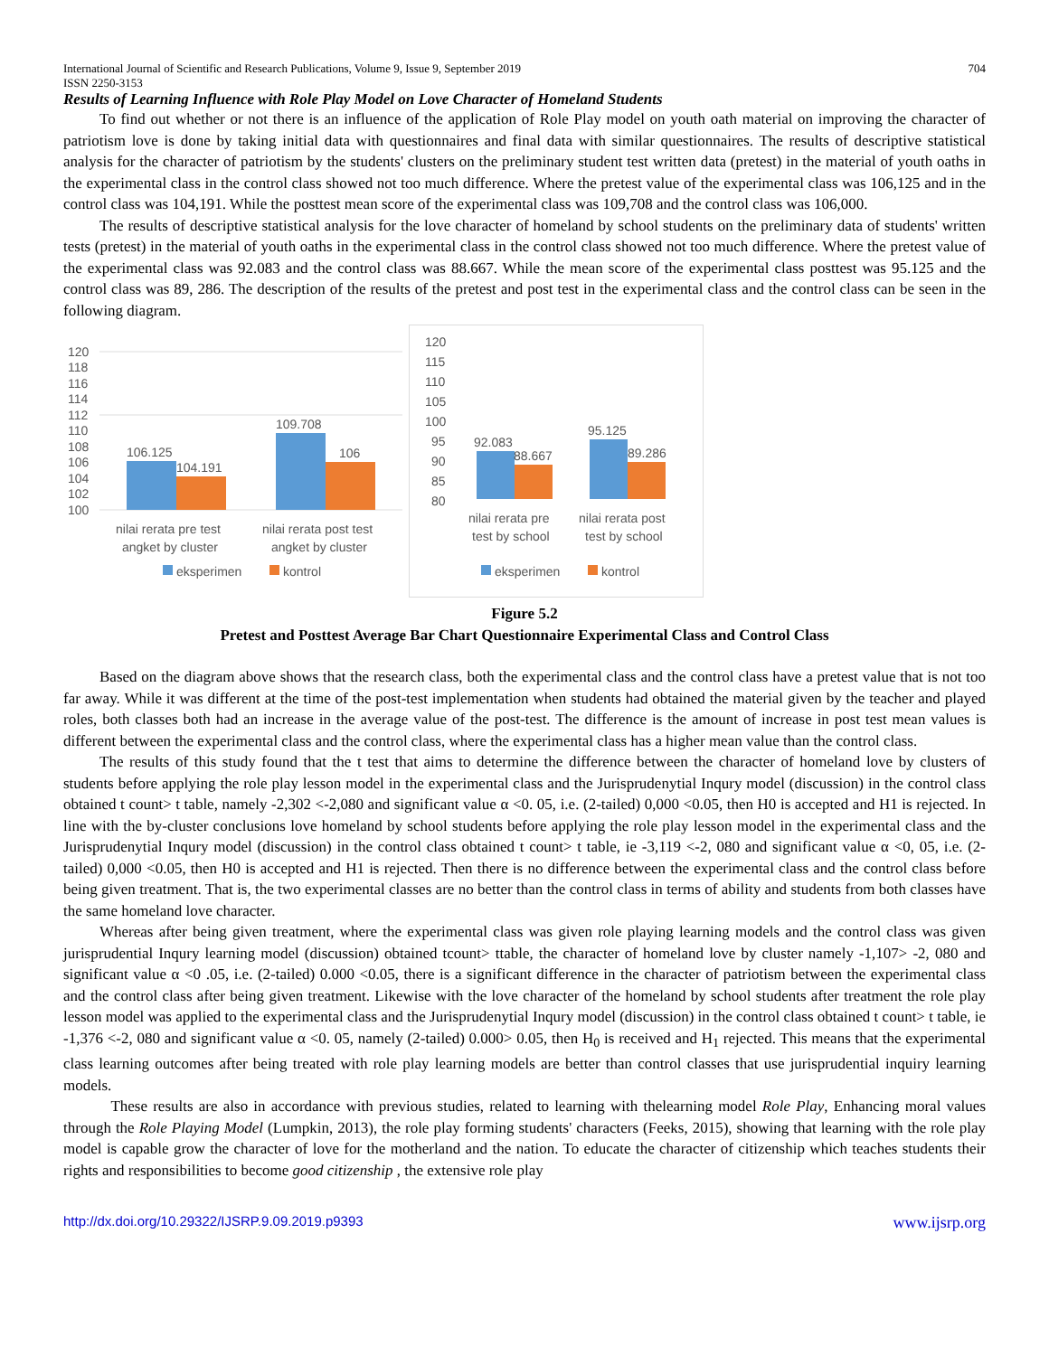International Journal of Scientific and Research Publications, Volume 9, Issue 9, September 2019
ISSN 2250-3153 704
Results of Learning Influence with Role Play Model on Love Character of Homeland Students
To find out whether or not there is an influence of the application of Role Play model on youth oath material on improving the character of patriotism love is done by taking initial data with questionnaires and final data with similar questionnaires. The results of descriptive statistical analysis for the character of patriotism by the students' clusters on the preliminary student test written data (pretest) in the material of youth oaths in the experimental class in the control class showed not too much difference. Where the pretest value of the experimental class was 106,125 and in the control class was 104,191. While the posttest mean score of the experimental class was 109,708 and the control class was 106,000.
The results of descriptive statistical analysis for the love character of homeland by school students on the preliminary data of students' written tests (pretest) in the material of youth oaths in the experimental class in the control class showed not too much difference. Where the pretest value of the experimental class was 92.083 and the control class was 88.667. While the mean score of the experimental class posttest was 95.125 and the control class was 89, 286. The description of the results of the pretest and post test in the experimental class and the control class can be seen in the following diagram.
120
118
116
114
112
110
108
106
104
102
100
106.125
104.191
109.708
106
nilai rerata pre test
angket by cluster
nilai rerata post test
angket by cluster
eksperimen
kontrol
120
115
110
105
100
95
90
85
80
92.083
88.667
95.125
89.286
nilai rerata pre
test by school
nilai rerata post
test by school
eksperimen
kontrol
Figure 5.2
Pretest and Posttest Average Bar Chart Questionnaire Experimental Class and Control Class
Based on the diagram above shows that the research class, both the experimental class and the control class have a pretest value that is not too far away. While it was different at the time of the post-test implementation when students had obtained the material given by the teacher and played roles, both classes both had an increase in the average value of the post-test. The difference is the amount of increase in post test mean values is different between the experimental class and the control class, where the experimental class has a higher mean value than the control class.
The results of this study found that the t test that aims to determine the difference between the character of homeland love by clusters of students before applying the role play lesson model in the experimental class and the Jurisprudenytial Inqury model (discussion) in the control class obtained t count> t table, namely -2,302 <-2,080 and significant value α <0. 05, i.e. (2-tailed) 0,000 <0.05, then H0 is accepted and H1 is rejected. In line with the by-cluster conclusions love homeland by school students before applying the role play lesson model in the experimental class and the Jurisprudenytial Inqury model (discussion) in the control class obtained t count> t table, ie -3,119 <-2, 080 and significant value α <0, 05, i.e. (2-tailed) 0,000 <0.05, then H0 is accepted and H1 is rejected. Then there is no difference between the experimental class and the control class before being given treatment. That is, the two experimental classes are no better than the control class in terms of ability and students from both classes have the same homeland love character.
Whereas after being given treatment, where the experimental class was given role playing learning models and the control class was given jurisprudential Inqury learning model (discussion) obtained tcount> ttable, the character of homeland love by cluster namely -1,107> -2, 080 and significant value α <0 .05, i.e. (2-tailed) 0.000 <0.05, there is a significant difference in the character of patriotism between the experimental class and the control class after being given treatment. Likewise with the love character of the homeland by school students after treatment the role play lesson model was applied to the experimental class and the Jurisprudenytial Inqury model (discussion) in the control class obtained t count> t table, ie -1,376 <-2, 080 and significant value α <0. 05, namely (2-tailed) 0.000> 0.05, then H<sub>0</sub> is received and H<sub>1</sub> rejected. This means that the experimental class learning outcomes after being treated with role play learning models are better than control classes that use jurisprudential inquiry learning models.
These results are also in accordance with previous studies, related to learning with thelearning model Role Play, Enhancing moral values through the Role Playing Model (Lumpkin, 2013), the role play forming students' characters (Feeks, 2015), showing that learning with the role play model is capable grow the character of love for the motherland and the nation. To educate the character of citizenship which teaches students their rights and responsibilities to become good citizenship , the extensive role play
http://dx.doi.org/10.29322/IJSRP.9.09.2019.p9393 www.ijsrp.org